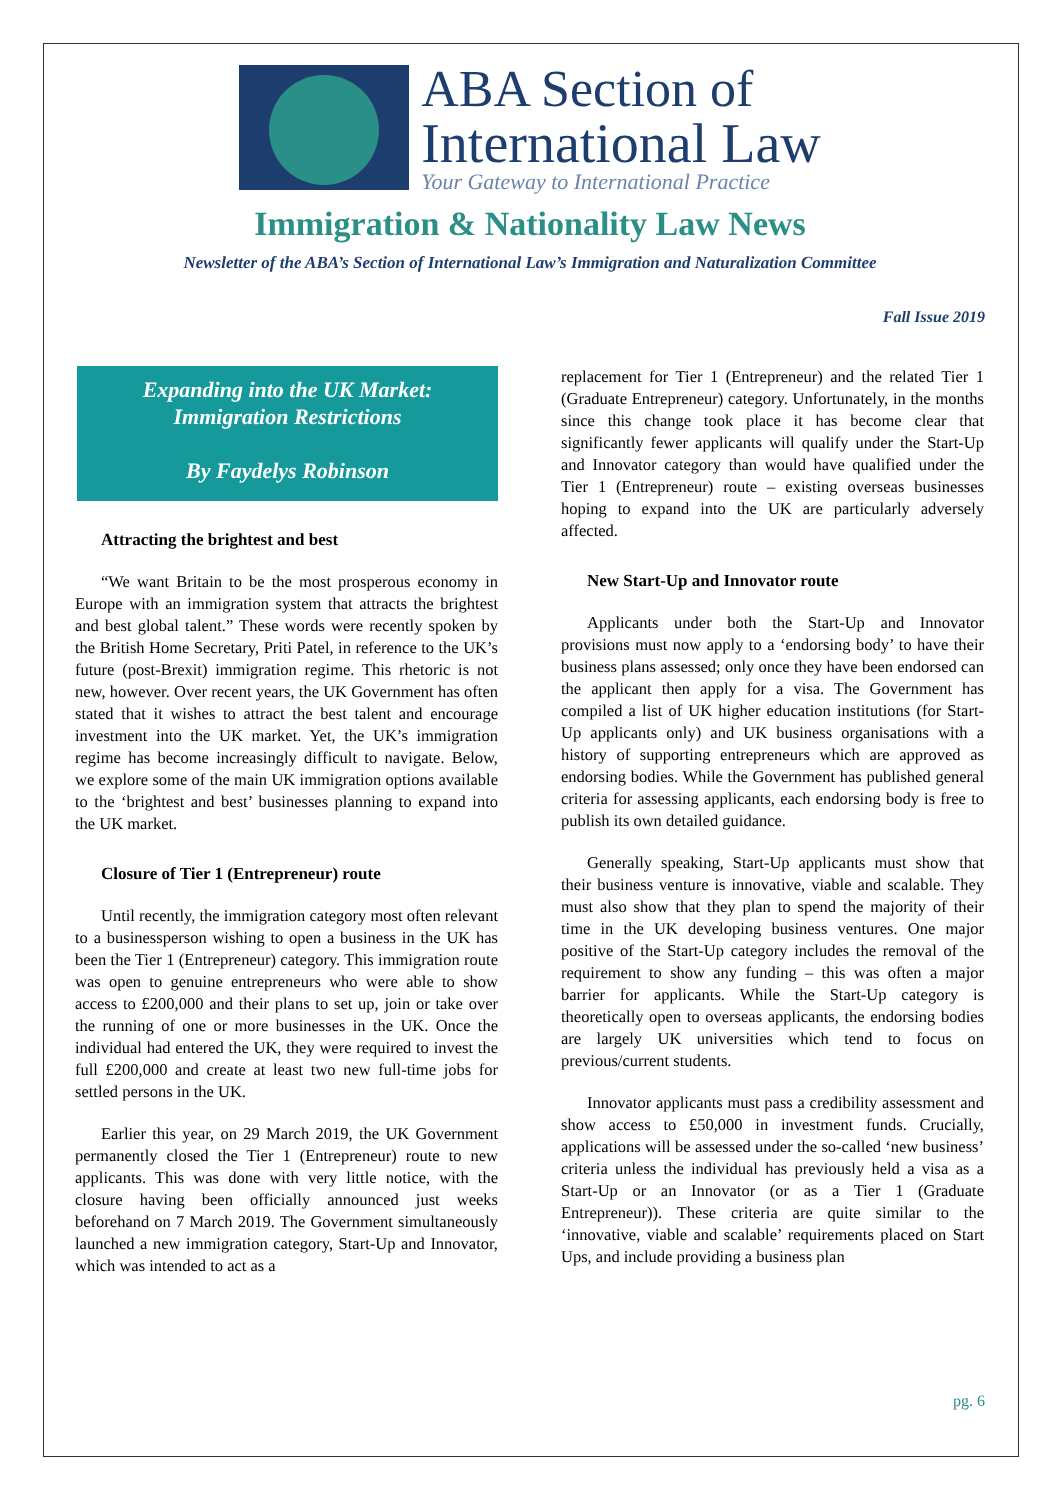ABA Section of
International Law
Your Gateway to International Practice
Immigration & Nationality Law News
Newsletter of the ABA’s Section of International Law’s Immigration and Naturalization Committee
Fall Issue 2019
Expanding into the UK Market:
Immigration Restrictions
By Faydelys Robinson
Attracting the brightest and best
“We want Britain to be the most prosperous economy in Europe with an immigration system that attracts the brightest and best global talent.” These words were recently spoken by the British Home Secretary, Priti Patel, in reference to the UK’s future (post-Brexit) immigration regime. This rhetoric is not new, however. Over recent years, the UK Government has often stated that it wishes to attract the best talent and encourage investment into the UK market. Yet, the UK’s immigration regime has become increasingly difficult to navigate. Below, we explore some of the main UK immigration options available to the ‘brightest and best’ businesses planning to expand into the UK market.
Closure of Tier 1 (Entrepreneur) route
Until recently, the immigration category most often relevant to a businessperson wishing to open a business in the UK has been the Tier 1 (Entrepreneur) category. This immigration route was open to genuine entrepreneurs who were able to show access to £200,000 and their plans to set up, join or take over the running of one or more businesses in the UK. Once the individual had entered the UK, they were required to invest the full £200,000 and create at least two new full-time jobs for settled persons in the UK.
Earlier this year, on 29 March 2019, the UK Government permanently closed the Tier 1 (Entrepreneur) route to new applicants. This was done with very little notice, with the closure having been officially announced just weeks beforehand on 7 March 2019. The Government simultaneously launched a new immigration category, Start-Up and Innovator, which was intended to act as a
replacement for Tier 1 (Entrepreneur) and the related Tier 1 (Graduate Entrepreneur) category. Unfortunately, in the months since this change took place it has become clear that significantly fewer applicants will qualify under the Start-Up and Innovator category than would have qualified under the Tier 1 (Entrepreneur) route – existing overseas businesses hoping to expand into the UK are particularly adversely affected.
New Start-Up and Innovator route
Applicants under both the Start-Up and Innovator provisions must now apply to a ‘endorsing body’ to have their business plans assessed; only once they have been endorsed can the applicant then apply for a visa. The Government has compiled a list of UK higher education institutions (for Start-Up applicants only) and UK business organisations with a history of supporting entrepreneurs which are approved as endorsing bodies. While the Government has published general criteria for assessing applicants, each endorsing body is free to publish its own detailed guidance.
Generally speaking, Start-Up applicants must show that their business venture is innovative, viable and scalable. They must also show that they plan to spend the majority of their time in the UK developing business ventures. One major positive of the Start-Up category includes the removal of the requirement to show any funding – this was often a major barrier for applicants. While the Start-Up category is theoretically open to overseas applicants, the endorsing bodies are largely UK universities which tend to focus on previous/current students.
Innovator applicants must pass a credibility assessment and show access to £50,000 in investment funds. Crucially, applications will be assessed under the so-called ‘new business’ criteria unless the individual has previously held a visa as a Start-Up or an Innovator (or as a Tier 1 (Graduate Entrepreneur)). These criteria are quite similar to the ‘innovative, viable and scalable’ requirements placed on Start Ups, and include providing a business plan
pg. 6